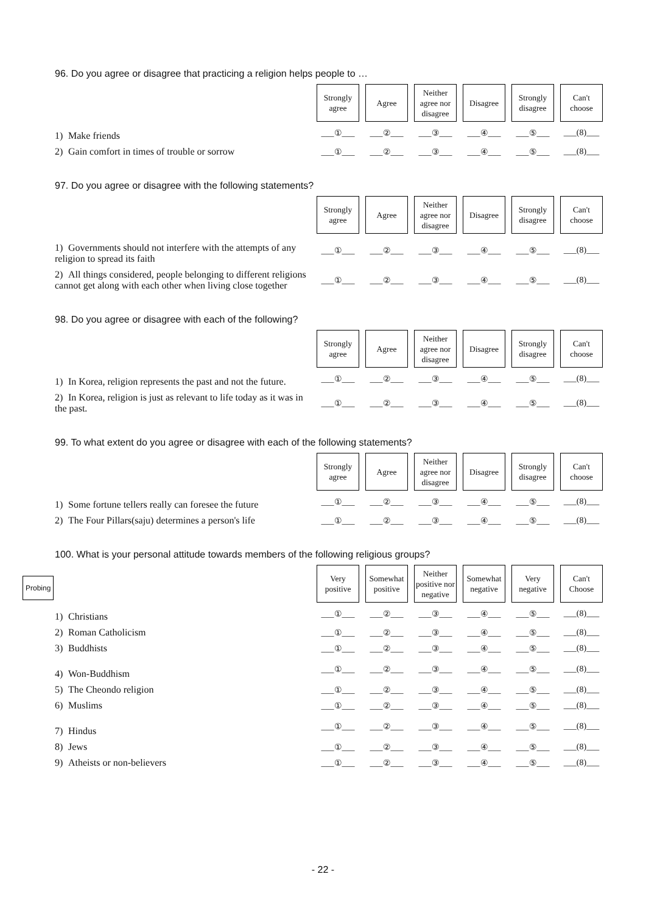96. Do you agree or disagree that practicing a religion helps people to …
| | Strongly agree | Agree | Neither agree nor disagree | Disagree | Strongly disagree | Can't choose |
| 1) Make friends | ___①___ | ___②___ | ___③___ | ___④___ | ___⑤___ | ___(8)___ |
| 2) Gain comfort in times of trouble or sorrow | ___①___ | ___②___ | ___③___ | ___④___ | ___⑤___ | ___(8)___ |
97. Do you agree or disagree with the following statements?
| | Strongly agree | Agree | Neither agree nor disagree | Disagree | Strongly disagree | Can't choose |
| 1) Governments should not interfere with the attempts of any religion to spread its faith | ___①___ | ___②___ | ___③___ | ___④___ | ___⑤___ | ___(8)___ |
| 2) All things considered, people belonging to different religions cannot get along with each other when living close together | ___①___ | ___②___ | ___③___ | ___④___ | ___⑤___ | ___(8)___ |
98. Do you agree or disagree with each of the following?
| | Strongly agree | Agree | Neither agree nor disagree | Disagree | Strongly disagree | Can't choose |
| 1) In Korea, religion represents the past and not the future. | ___①___ | ___②___ | ___③___ | ___④___ | ___⑤___ | ___(8)___ |
| 2) In Korea, religion is just as relevant to life today as it was in the past. | ___①___ | ___②___ | ___③___ | ___④___ | ___⑤___ | ___(8)___ |
99. To what extent do you agree or disagree with each of the following statements?
| | Strongly agree | Agree | Neither agree nor disagree | Disagree | Strongly disagree | Can't choose |
| 1) Some fortune tellers really can foresee the future | ___①___ | ___②___ | ___③___ | ___④___ | ___⑤___ | ___(8)___ |
| 2) The Four Pillars(saju) determines a person's life | ___①___ | ___②___ | ___③___ | ___④___ | ___⑤___ | ___(8)___ |
100. What is your personal attitude towards members of the following religious groups?
Probing
| | Very positive | Somewhat positive | Neither positive nor negative | Somewhat negative | Very negative | Can't Choose |
| 1) Christians | ___①___ | ___②___ | ___③___ | ___④___ | ___⑤___ | ___(8)___ |
| 2) Roman Catholicism | ___①___ | ___②___ | ___③___ | ___④___ | ___⑤___ | ___(8)___ |
| 3) Buddhists | ___①___ | ___②___ | ___③___ | ___④___ | ___⑤___ | ___(8)___ |
| 4) Won-Buddhism | ___①___ | ___②___ | ___③___ | ___④___ | ___⑤___ | ___(8)___ |
| 5) The Cheondo religion | ___①___ | ___②___ | ___③___ | ___④___ | ___⑤___ | ___(8)___ |
| 6) Muslims | ___①___ | ___②___ | ___③___ | ___④___ | ___⑤___ | ___(8)___ |
| 7) Hindus | ___①___ | ___②___ | ___③___ | ___④___ | ___⑤___ | ___(8)___ |
| 8) Jews | ___①___ | ___②___ | ___③___ | ___④___ | ___⑤___ | ___(8)___ |
| 9) Atheists or non-believers | ___①___ | ___②___ | ___③___ | ___④___ | ___⑤___ | ___(8)___ |
- 22 -